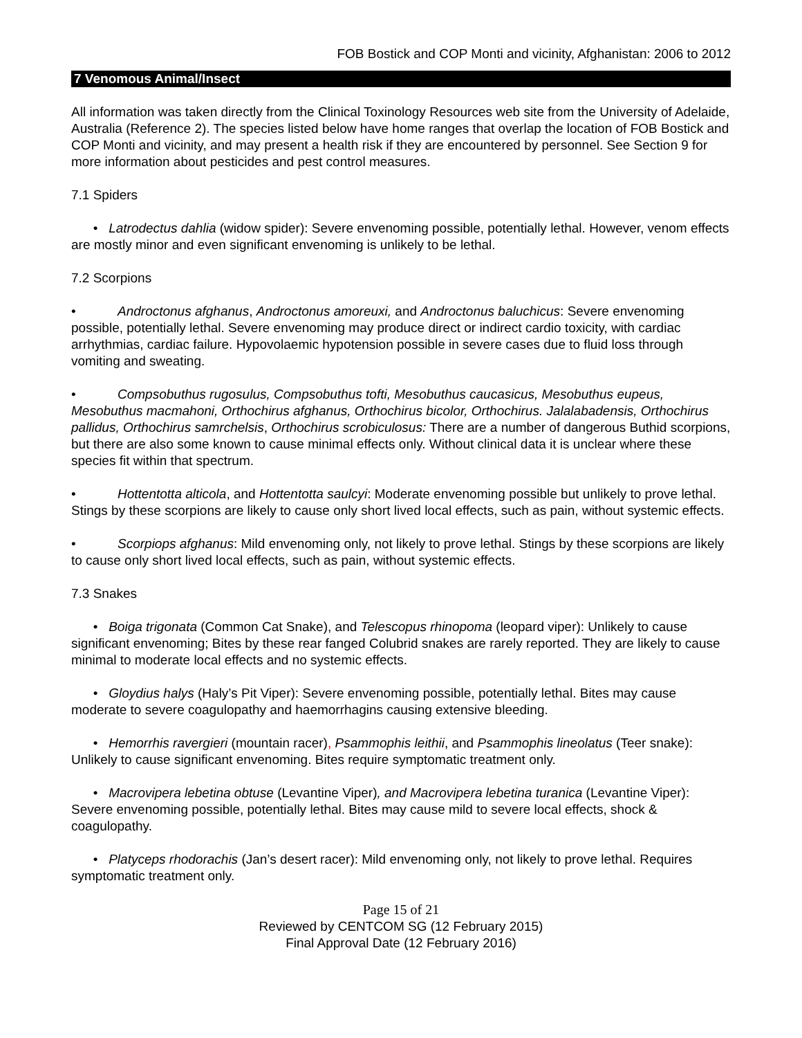FOB Bostick and COP Monti and vicinity, Afghanistan: 2006 to 2012
7 Venomous Animal/Insect
All information was taken directly from the Clinical Toxinology Resources web site from the University of Adelaide, Australia (Reference 2). The species listed below have home ranges that overlap the location of FOB Bostick and COP Monti and vicinity, and may present a health risk if they are encountered by personnel. See Section 9 for more information about pesticides and pest control measures.
7.1 Spiders
• Latrodectus dahlia (widow spider): Severe envenoming possible, potentially lethal. However, venom effects are mostly minor and even significant envenoming is unlikely to be lethal.
7.2 Scorpions
• Androctonus afghanus, Androctonus amoreuxi, and Androctonus baluchicus: Severe envenoming possible, potentially lethal. Severe envenoming may produce direct or indirect cardio toxicity, with cardiac arrhythmias, cardiac failure. Hypovolaemic hypotension possible in severe cases due to fluid loss through vomiting and sweating.
• Compsobuthus rugosulus, Compsobuthus tofti, Mesobuthus caucasicus, Mesobuthus eupeus, Mesobuthus macmahoni, Orthochirus afghanus, Orthochirus bicolor, Orthochirus. Jalalabadensis, Orthochirus pallidus, Orthochirus samrchelsis, Orthochirus scrobiculosus: There are a number of dangerous Buthid scorpions, but there are also some known to cause minimal effects only. Without clinical data it is unclear where these species fit within that spectrum.
• Hottentotta alticola, and Hottentotta saulcyi: Moderate envenoming possible but unlikely to prove lethal. Stings by these scorpions are likely to cause only short lived local effects, such as pain, without systemic effects.
• Scorpiops afghanus: Mild envenoming only, not likely to prove lethal. Stings by these scorpions are likely to cause only short lived local effects, such as pain, without systemic effects.
7.3 Snakes
• Boiga trigonata (Common Cat Snake), and Telescopus rhinopoma (leopard viper): Unlikely to cause significant envenoming; Bites by these rear fanged Colubrid snakes are rarely reported. They are likely to cause minimal to moderate local effects and no systemic effects.
• Gloydius halys (Haly’s Pit Viper): Severe envenoming possible, potentially lethal. Bites may cause moderate to severe coagulopathy and haemorrhagins causing extensive bleeding.
• Hemorrhis ravergieri (mountain racer), Psammophis leithii, and Psammophis lineolatus (Teer snake): Unlikely to cause significant envenoming. Bites require symptomatic treatment only.
• Macrovipera lebetina obtuse (Levantine Viper), and Macrovipera lebetina turanica (Levantine Viper): Severe envenoming possible, potentially lethal. Bites may cause mild to severe local effects, shock & coagulopathy.
• Platyceps rhodorachis (Jan’s desert racer): Mild envenoming only, not likely to prove lethal. Requires symptomatic treatment only.
Page 15 of 21
Reviewed by CENTCOM SG (12 February 2015)
Final Approval Date (12 February 2016)